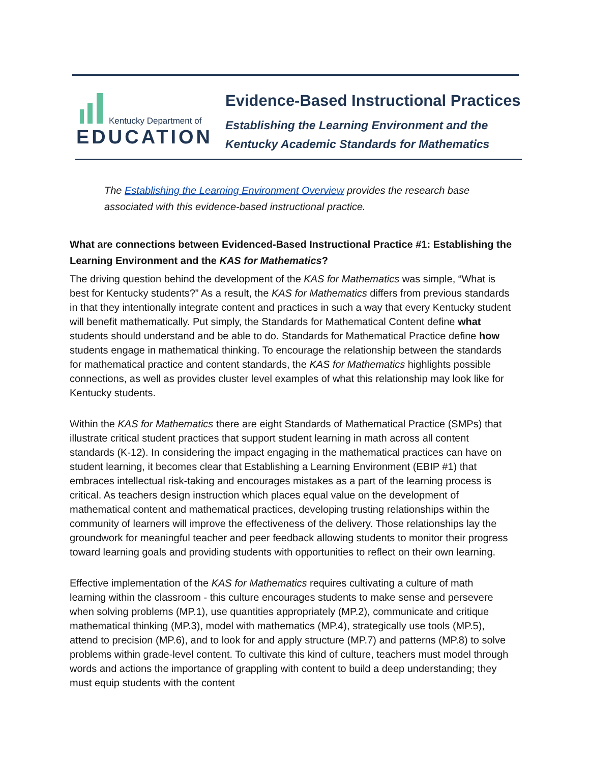Kentucky Department of
EDUCATION
Evidence-Based Instructional Practices
Establishing the Learning Environment and the
Kentucky Academic Standards for Mathematics
The Establishing the Learning Environment Overview provides the research base associated with this evidence-based instructional practice.
What are connections between Evidenced-Based Instructional Practice #1: Establishing the Learning Environment and the KAS for Mathematics?
The driving question behind the development of the KAS for Mathematics was simple, “What is best for Kentucky students?” As a result, the KAS for Mathematics differs from previous standards in that they intentionally integrate content and practices in such a way that every Kentucky student will benefit mathematically. Put simply, the Standards for Mathematical Content define what students should understand and be able to do. Standards for Mathematical Practice define how students engage in mathematical thinking. To encourage the relationship between the standards for mathematical practice and content standards, the KAS for Mathematics highlights possible connections, as well as provides cluster level examples of what this relationship may look like for Kentucky students.
Within the KAS for Mathematics there are eight Standards of Mathematical Practice (SMPs) that illustrate critical student practices that support student learning in math across all content standards (K-12). In considering the impact engaging in the mathematical practices can have on student learning, it becomes clear that Establishing a Learning Environment (EBIP #1) that embraces intellectual risk-taking and encourages mistakes as a part of the learning process is critical. As teachers design instruction which places equal value on the development of mathematical content and mathematical practices, developing trusting relationships within the community of learners will improve the effectiveness of the delivery. Those relationships lay the groundwork for meaningful teacher and peer feedback allowing students to monitor their progress toward learning goals and providing students with opportunities to reflect on their own learning.
Effective implementation of the KAS for Mathematics requires cultivating a culture of math learning within the classroom - this culture encourages students to make sense and persevere when solving problems (MP.1), use quantities appropriately (MP.2), communicate and critique mathematical thinking (MP.3), model with mathematics (MP.4), strategically use tools (MP.5), attend to precision (MP.6), and to look for and apply structure (MP.7) and patterns (MP.8) to solve problems within grade-level content. To cultivate this kind of culture, teachers must model through words and actions the importance of grappling with content to build a deep understanding; they must equip students with the content